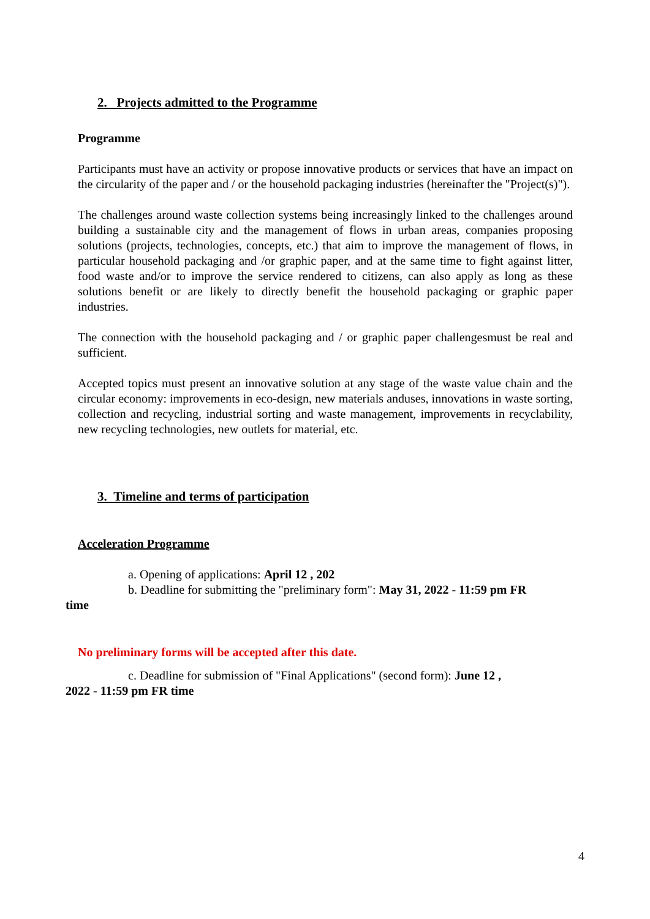2. Projects admitted to the Programme
Programme
Participants must have an activity or propose innovative products or services that have an impact on the circularity of the paper and / or the household packaging industries (hereinafter the "Project(s)").
The challenges around waste collection systems being increasingly linked to the challenges around building a sustainable city and the management of flows in urban areas, companies proposing solutions (projects, technologies, concepts, etc.) that aim to improve the management of flows, in particular household packaging and /or graphic paper, and at the same time to fight against litter, food waste and/or to improve the service rendered to citizens, can also apply as long as these solutions benefit or are likely to directly benefit the household packaging or graphic paper industries.
The connection with the household packaging and / or graphic paper challengesmust be real and sufficient.
Accepted topics must present an innovative solution at any stage of the waste value chain and the circular economy: improvements in eco-design, new materials anduses, innovations in waste sorting, collection and recycling, industrial sorting and waste management, improvements in recyclability, new recycling technologies, new outlets for material, etc.
3. Timeline and terms of participation
Acceleration Programme
a. Opening of applications: April 12 , 202
b. Deadline for submitting the "preliminary form": May 31, 2022 - 11:59 pm FR
time
No preliminary forms will be accepted after this date.
c. Deadline for submission of "Final Applications" (second form): June 12 ,
2022 - 11:59 pm FR time
4